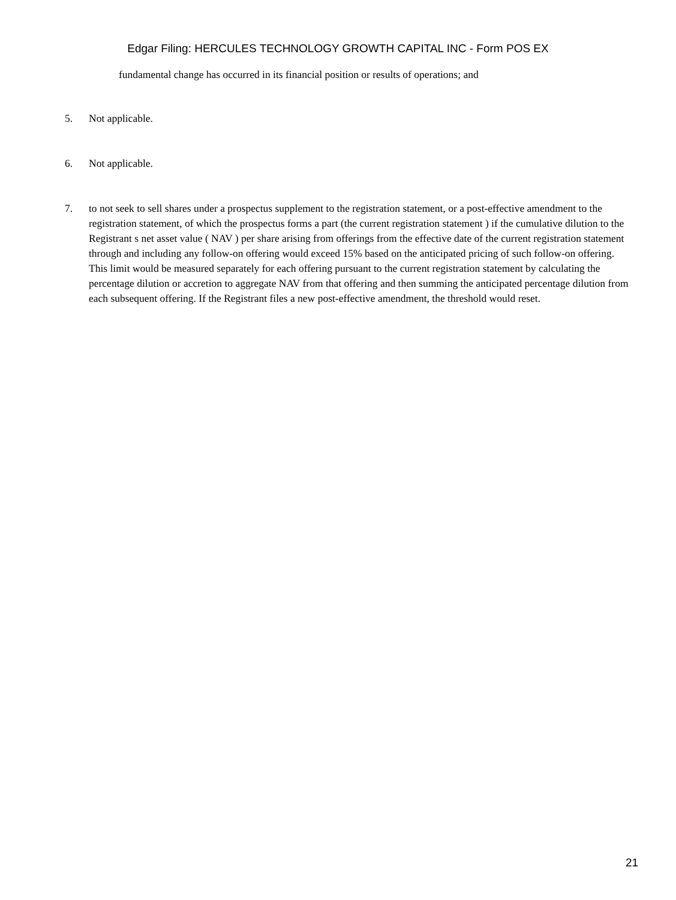Edgar Filing: HERCULES TECHNOLOGY GROWTH CAPITAL INC - Form POS EX
fundamental change has occurred in its financial position or results of operations; and
5. Not applicable.
6. Not applicable.
7. to not seek to sell shares under a prospectus supplement to the registration statement, or a post-effective amendment to the registration statement, of which the prospectus forms a part (the current registration statement ) if the cumulative dilution to the Registrant s net asset value ( NAV ) per share arising from offerings from the effective date of the current registration statement through and including any follow-on offering would exceed 15% based on the anticipated pricing of such follow-on offering. This limit would be measured separately for each offering pursuant to the current registration statement by calculating the percentage dilution or accretion to aggregate NAV from that offering and then summing the anticipated percentage dilution from each subsequent offering. If the Registrant files a new post-effective amendment, the threshold would reset.
21